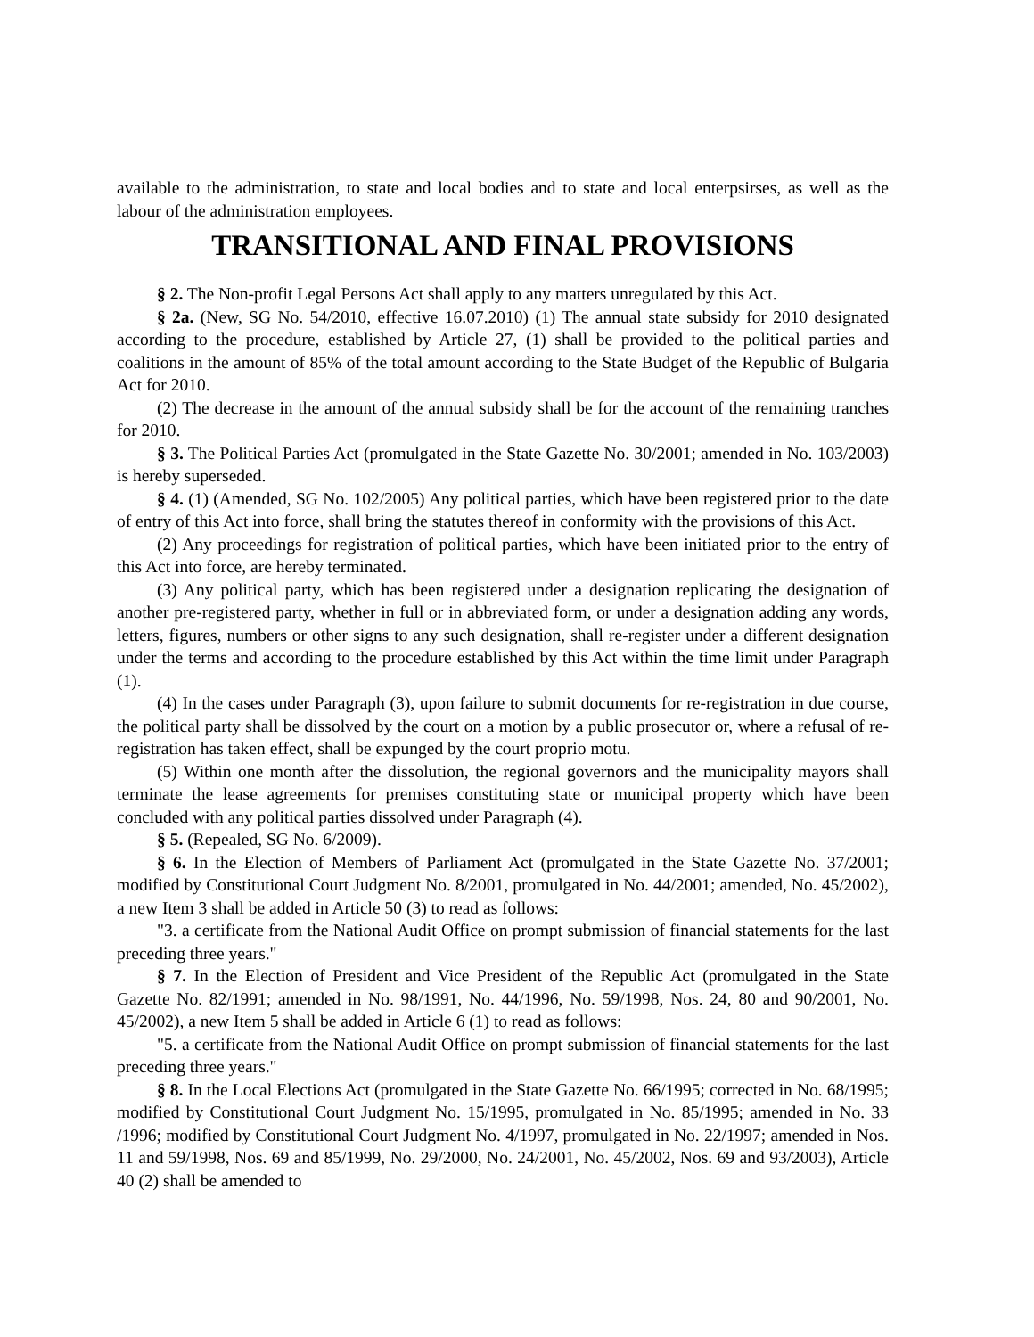available to the administration, to state and local bodies and to state and local enterpsirses, as well as the labour of the administration employees.
TRANSITIONAL AND FINAL PROVISIONS
§ 2. The Non-profit Legal Persons Act shall apply to any matters unregulated by this Act.
§ 2a. (New, SG No. 54/2010, effective 16.07.2010) (1) The annual state subsidy for 2010 designated according to the procedure, established by Article 27, (1) shall be provided to the political parties and coalitions in the amount of 85% of the total amount according to the State Budget of the Republic of Bulgaria Act for 2010.
(2) The decrease in the amount of the annual subsidy shall be for the account of the remaining tranches for 2010.
§ 3. The Political Parties Act (promulgated in the State Gazette No. 30/2001; amended in No. 103/2003) is hereby superseded.
§ 4. (1) (Amended, SG No. 102/2005) Any political parties, which have been registered prior to the date of entry of this Act into force, shall bring the statutes thereof in conformity with the provisions of this Act.
(2) Any proceedings for registration of political parties, which have been initiated prior to the entry of this Act into force, are hereby terminated.
(3) Any political party, which has been registered under a designation replicating the designation of another pre-registered party, whether in full or in abbreviated form, or under a designation adding any words, letters, figures, numbers or other signs to any such designation, shall re-register under a different designation under the terms and according to the procedure established by this Act within the time limit under Paragraph (1).
(4) In the cases under Paragraph (3), upon failure to submit documents for re-registration in due course, the political party shall be dissolved by the court on a motion by a public prosecutor or, where a refusal of re-registration has taken effect, shall be expunged by the court proprio motu.
(5) Within one month after the dissolution, the regional governors and the municipality mayors shall terminate the lease agreements for premises constituting state or municipal property which have been concluded with any political parties dissolved under Paragraph (4).
§ 5. (Repealed, SG No. 6/2009).
§ 6. In the Election of Members of Parliament Act (promulgated in the State Gazette No. 37/2001; modified by Constitutional Court Judgment No. 8/2001, promulgated in No. 44/2001; amended, No. 45/2002), a new Item 3 shall be added in Article 50 (3) to read as follows:
"3. a certificate from the National Audit Office on prompt submission of financial statements for the last preceding three years."
§ 7. In the Election of President and Vice President of the Republic Act (promulgated in the State Gazette No. 82/1991; amended in No. 98/1991, No. 44/1996, No. 59/1998, Nos. 24, 80 and 90/2001, No. 45/2002), a new Item 5 shall be added in Article 6 (1) to read as follows:
"5. a certificate from the National Audit Office on prompt submission of financial statements for the last preceding three years."
§ 8. In the Local Elections Act (promulgated in the State Gazette No. 66/1995; corrected in No. 68/1995; modified by Constitutional Court Judgment No. 15/1995, promulgated in No. 85/1995; amended in No. 33 /1996; modified by Constitutional Court Judgment No. 4/1997, promulgated in No. 22/1997; amended in Nos. 11 and 59/1998, Nos. 69 and 85/1999, No. 29/2000, No. 24/2001, No. 45/2002, Nos. 69 and 93/2003), Article 40 (2) shall be amended to